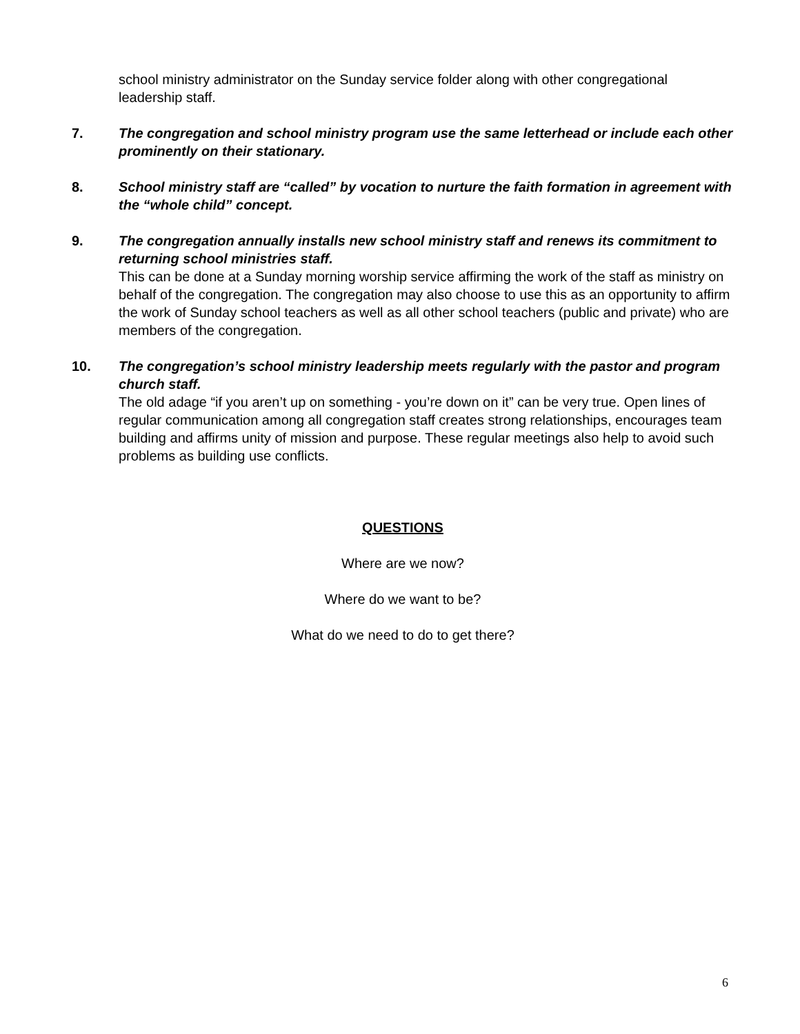school ministry administrator on the Sunday service folder along with other congregational leadership staff.
7. The congregation and school ministry program use the same letterhead or include each other prominently on their stationary.
8. School ministry staff are “called” by vocation to nurture the faith formation in agreement with the “whole child” concept.
9. The congregation annually installs new school ministry staff and renews its commitment to returning school ministries staff.
This can be done at a Sunday morning worship service affirming the work of the staff as ministry on behalf of the congregation. The congregation may also choose to use this as an opportunity to affirm the work of Sunday school teachers as well as all other school teachers (public and private) who are members of the congregation.
10. The congregation’s school ministry leadership meets regularly with the pastor and program church staff.
The old adage “if you aren’t up on something - you’re down on it” can be very true. Open lines of regular communication among all congregation staff creates strong relationships, encourages team building and affirms unity of mission and purpose. These regular meetings also help to avoid such problems as building use conflicts.
QUESTIONS
Where are we now?
Where do we want to be?
What do we need to do to get there?
6